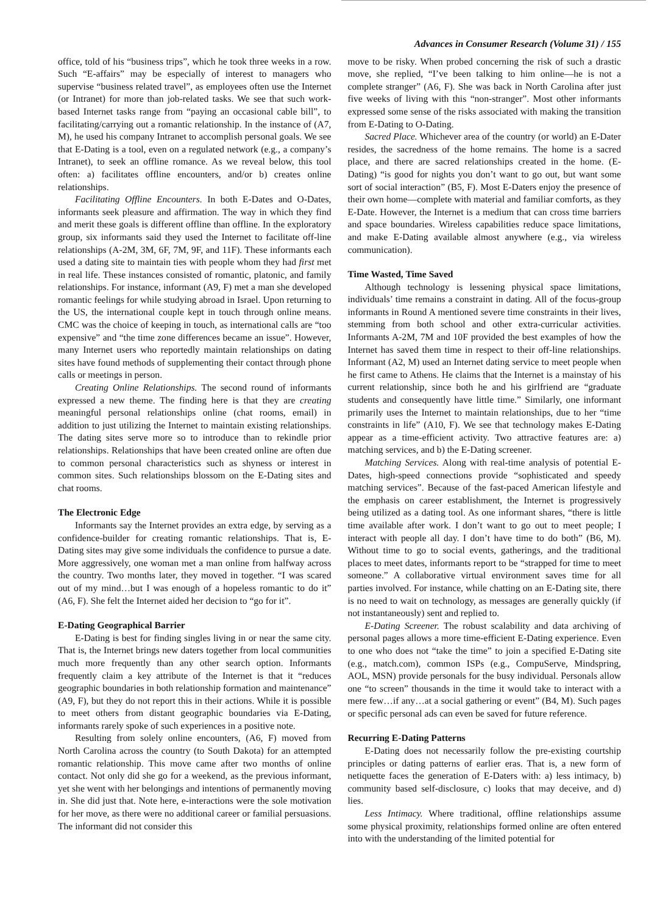Advances in Consumer Research (Volume 31) / 155
office, told of his “business trips”, which he took three weeks in a row. Such “E-affairs” may be especially of interest to managers who supervise “business related travel”, as employees often use the Internet (or Intranet) for more than job-related tasks. We see that such work-based Internet tasks range from “paying an occasional cable bill”, to facilitating/carrying out a romantic relationship. In the instance of (A7, M), he used his company Intranet to accomplish personal goals. We see that E-Dating is a tool, even on a regulated network (e.g., a company’s Intranet), to seek an offline romance. As we reveal below, this tool often: a) facilitates offline encounters, and/or b) creates online relationships.
Facilitating Offline Encounters. In both E-Dates and O-Dates, informants seek pleasure and affirmation. The way in which they find and merit these goals is different offline than offline. In the exploratory group, six informants said they used the Internet to facilitate off-line relationships (A-2M, 3M, 6F, 7M, 9F, and 11F). These informants each used a dating site to maintain ties with people whom they had first met in real life. These instances consisted of romantic, platonic, and family relationships. For instance, informant (A9, F) met a man she developed romantic feelings for while studying abroad in Israel. Upon returning to the US, the international couple kept in touch through online means. CMC was the choice of keeping in touch, as international calls are “too expensive” and “the time zone differences became an issue”. However, many Internet users who reportedly maintain relationships on dating sites have found methods of supplementing their contact through phone calls or meetings in person.
Creating Online Relationships. The second round of informants expressed a new theme. The finding here is that they are creating meaningful personal relationships online (chat rooms, email) in addition to just utilizing the Internet to maintain existing relationships. The dating sites serve more so to introduce than to rekindle prior relationships. Relationships that have been created online are often due to common personal characteristics such as shyness or interest in common sites. Such relationships blossom on the E-Dating sites and chat rooms.
The Electronic Edge
Informants say the Internet provides an extra edge, by serving as a confidence-builder for creating romantic relationships. That is, E-Dating sites may give some individuals the confidence to pursue a date. More aggressively, one woman met a man online from halfway across the country. Two months later, they moved in together. “I was scared out of my mind…but I was enough of a hopeless romantic to do it” (A6, F). She felt the Internet aided her decision to “go for it”.
E-Dating Geographical Barrier
E-Dating is best for finding singles living in or near the same city. That is, the Internet brings new daters together from local communities much more frequently than any other search option. Informants frequently claim a key attribute of the Internet is that it “reduces geographic boundaries in both relationship formation and maintenance” (A9, F), but they do not report this in their actions. While it is possible to meet others from distant geographic boundaries via E-Dating, informants rarely spoke of such experiences in a positive note.
Resulting from solely online encounters, (A6, F) moved from North Carolina across the country (to South Dakota) for an attempted romantic relationship. This move came after two months of online contact. Not only did she go for a weekend, as the previous informant, yet she went with her belongings and intentions of permanently moving in. She did just that. Note here, e-interactions were the sole motivation for her move, as there were no additional career or familial persuasions. The informant did not consider this
move to be risky. When probed concerning the risk of such a drastic move, she replied, “I’ve been talking to him online—he is not a complete stranger” (A6, F). She was back in North Carolina after just five weeks of living with this “non-stranger”. Most other informants expressed some sense of the risks associated with making the transition from E-Dating to O-Dating.
Sacred Place. Whichever area of the country (or world) an E-Dater resides, the sacredness of the home remains. The home is a sacred place, and there are sacred relationships created in the home. (E-Dating) “is good for nights you don’t want to go out, but want some sort of social interaction” (B5, F). Most E-Daters enjoy the presence of their own home—complete with material and familiar comforts, as they E-Date. However, the Internet is a medium that can cross time barriers and space boundaries. Wireless capabilities reduce space limitations, and make E-Dating available almost anywhere (e.g., via wireless communication).
Time Wasted, Time Saved
Although technology is lessening physical space limitations, individuals’ time remains a constraint in dating. All of the focus-group informants in Round A mentioned severe time constraints in their lives, stemming from both school and other extra-curricular activities. Informants A-2M, 7M and 10F provided the best examples of how the Internet has saved them time in respect to their off-line relationships. Informant (A2, M) used an Internet dating service to meet people when he first came to Athens. He claims that the Internet is a mainstay of his current relationship, since both he and his girlfriend are “graduate students and consequently have little time.” Similarly, one informant primarily uses the Internet to maintain relationships, due to her “time constraints in life” (A10, F). We see that technology makes E-Dating appear as a time-efficient activity. Two attractive features are: a) matching services, and b) the E-Dating screener.
Matching Services. Along with real-time analysis of potential E-Dates, high-speed connections provide “sophisticated and speedy matching services”. Because of the fast-paced American lifestyle and the emphasis on career establishment, the Internet is progressively being utilized as a dating tool. As one informant shares, “there is little time available after work. I don’t want to go out to meet people; I interact with people all day. I don’t have time to do both” (B6, M). Without time to go to social events, gatherings, and the traditional places to meet dates, informants report to be “strapped for time to meet someone.” A collaborative virtual environment saves time for all parties involved. For instance, while chatting on an E-Dating site, there is no need to wait on technology, as messages are generally quickly (if not instantaneously) sent and replied to.
E-Dating Screener. The robust scalability and data archiving of personal pages allows a more time-efficient E-Dating experience. Even to one who does not “take the time” to join a specified E-Dating site (e.g., match.com), common ISPs (e.g., CompuServe, Mindspring, AOL, MSN) provide personals for the busy individual. Personals allow one “to screen” thousands in the time it would take to interact with a mere few…if any…at a social gathering or event” (B4, M). Such pages or specific personal ads can even be saved for future reference.
Recurring E-Dating Patterns
E-Dating does not necessarily follow the pre-existing courtship principles or dating patterns of earlier eras. That is, a new form of netiquette faces the generation of E-Daters with: a) less intimacy, b) community based self-disclosure, c) looks that may deceive, and d) lies.
Less Intimacy. Where traditional, offline relationships assume some physical proximity, relationships formed online are often entered into with the understanding of the limited potential for